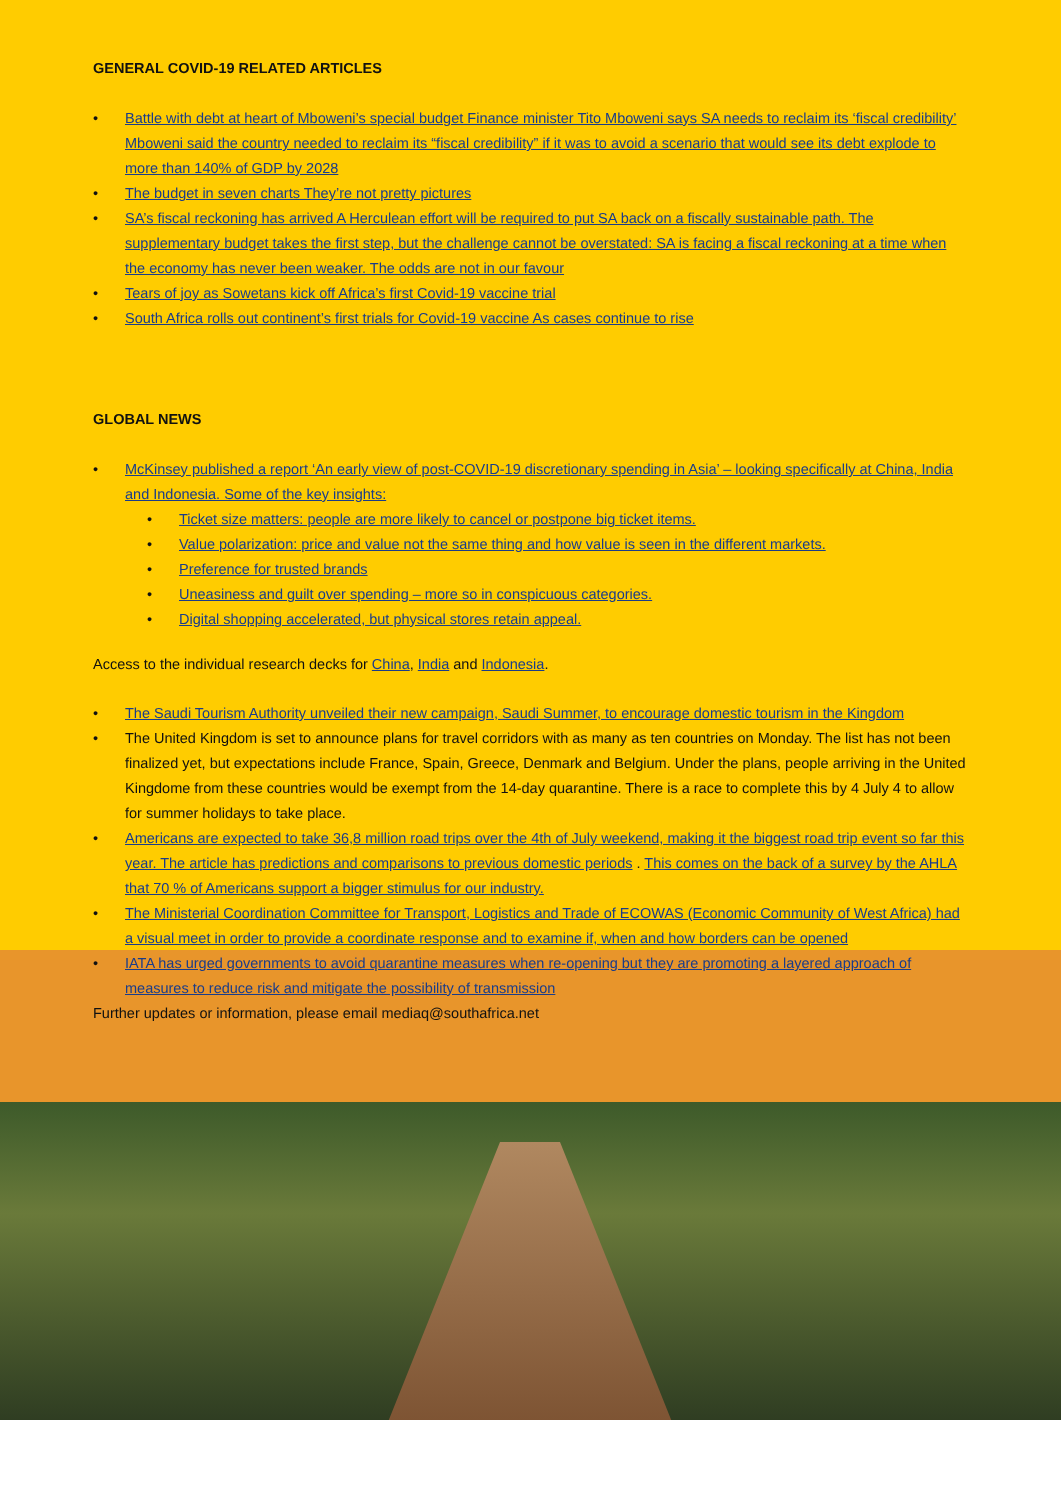GENERAL COVID-19 RELATED ARTICLES
• Battle with debt at heart of Mboweni’s special budget Finance minister Tito Mboweni says SA needs to reclaim its ‘fiscal credibility’ Mboweni said the country needed to reclaim its “fiscal credibility” if it was to avoid a scenario that would see its debt explode to more than 140% of GDP by 2028
• The budget in seven charts They’re not pretty pictures
• SA’s fiscal reckoning has arrived A Herculean effort will be required to put SA back on a fiscally sustainable path. The supplementary budget takes the first step, but the challenge cannot be overstated: SA is facing a fiscal reckoning at a time when the economy has never been weaker. The odds are not in our favour
• Tears of joy as Sowetans kick off Africa’s first Covid-19 vaccine trial
• South Africa rolls out continent’s first trials for Covid-19 vaccine As cases continue to rise
GLOBAL NEWS
• McKinsey published a report ‘An early view of post-COVID-19 discretionary spending in Asia’ – looking specifically at China, India and Indonesia. Some of the key insights:
• Ticket size matters: people are more likely to cancel or postpone big ticket items.
• Value polarization: price and value not the same thing and how value is seen in the different markets.
• Preference for trusted brands
• Uneasiness and guilt over spending – more so in conspicuous categories.
• Digital shopping accelerated, but physical stores retain appeal.
Access to the individual research decks for China, India and Indonesia.
• The Saudi Tourism Authority unveiled their new campaign, Saudi Summer, to encourage domestic tourism in the Kingdom
• The United Kingdom is set to announce plans for travel corridors with as many as ten countries on Monday. The list has not been finalized yet, but expectations include France, Spain, Greece, Denmark and Belgium. Under the plans, people arriving in the United Kingdome from these countries would be exempt from the 14-day quarantine. There is a race to complete this by 4 July 4 to allow for summer holidays to take place.
• Americans are expected to take 36,8 million road trips over the 4th of July weekend, making it the biggest road trip event so far this year. The article has predictions and comparisons to previous domestic periods . This comes on the back of a survey by the AHLA that 70 % of Americans support a bigger stimulus for our industry.
• The Ministerial Coordination Committee for Transport, Logistics and Trade of ECOWAS (Economic Community of West Africa) had a visual meet in order to provide a coordinate response and to examine if, when and how borders can be opened
• IATA has urged governments to avoid quarantine measures when re-opening but they are promoting a layered approach of measures to reduce risk and mitigate the possibility of transmission
Further updates or information, please email mediaq@southafrica.net